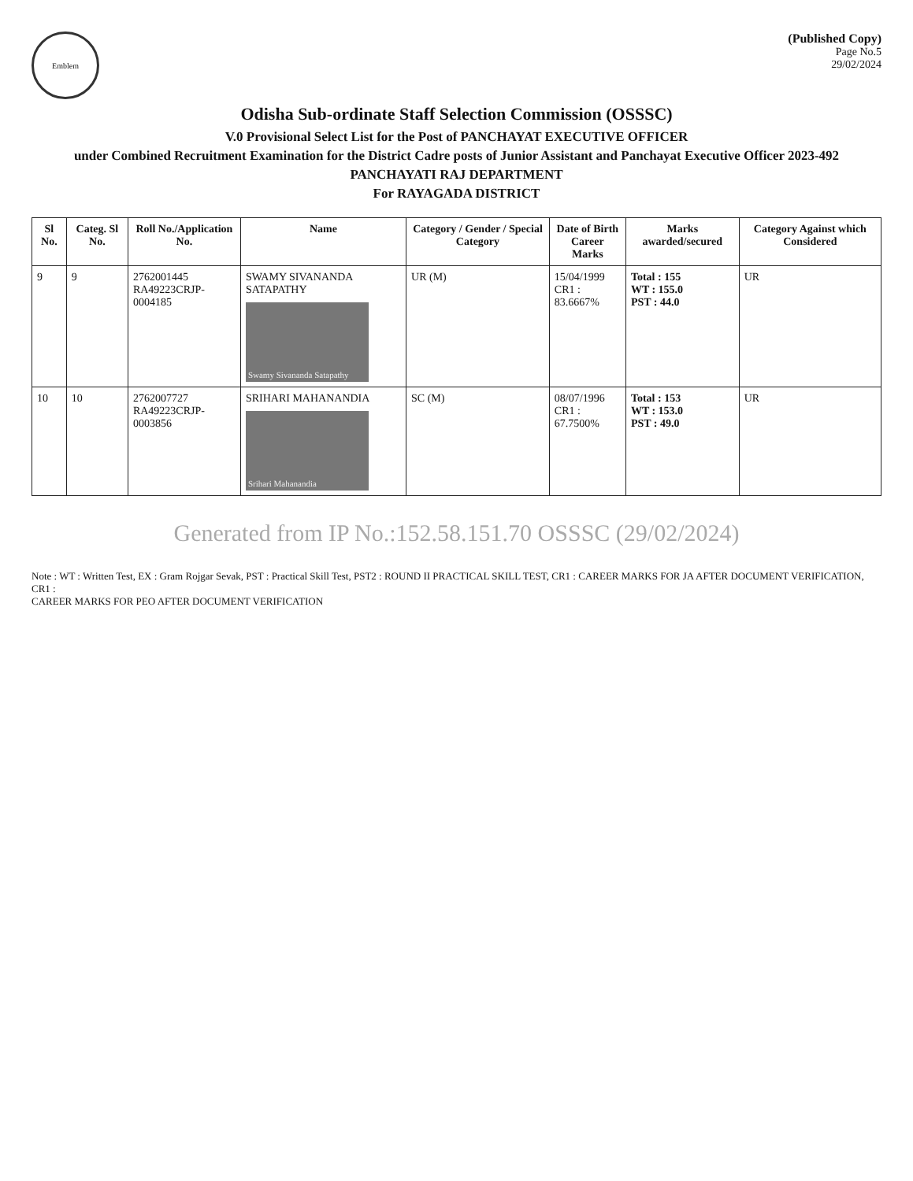Emblem
(Published Copy)
Page No.5
29/02/2024
Odisha Sub-ordinate Staff Selection Commission (OSSSC)
V.0 Provisional Select List for the Post of PANCHAYAT EXECUTIVE OFFICER
under Combined Recruitment Examination for the District Cadre posts of Junior Assistant and Panchayat Executive Officer 2023-492
PANCHAYATI RAJ DEPARTMENT
For RAYAGADA DISTRICT
| Sl No. | Categ. Sl No. | Roll No./Application No. | Name | Category / Gender / Special Category | Date of Birth Career Marks | Marks awarded/secured | Category Against which Considered |
| --- | --- | --- | --- | --- | --- | --- | --- |
| 9 | 9 | 2762001445 RA49223CRJP-0004185 | SWAMY SIVANANDA SATAPATHY Swamy Sivananda Satapathy | UR (M) | 15/04/1999 CR1 : 83.6667% | Total : 155 WT : 155.0 PST : 44.0 | UR |
| 10 | 10 | 2762007727 RA49223CRJP-0003856 | SRIHARI MAHANANDIA Srihari Mahanandia | SC (M) | 08/07/1996 CR1 : 67.7500% | Total : 153 WT : 153.0 PST : 49.0 | UR |
Generated from IP No.:152.58.151.70 OSSSC (29/02/2024)
Note : WT : Written Test, EX : Gram Rojgar Sevak, PST : Practical Skill Test, PST2 : ROUND II PRACTICAL SKILL TEST, CR1 : CAREER MARKS FOR JA AFTER DOCUMENT VERIFICATION, CR1 :
CAREER MARKS FOR PEO AFTER DOCUMENT VERIFICATION